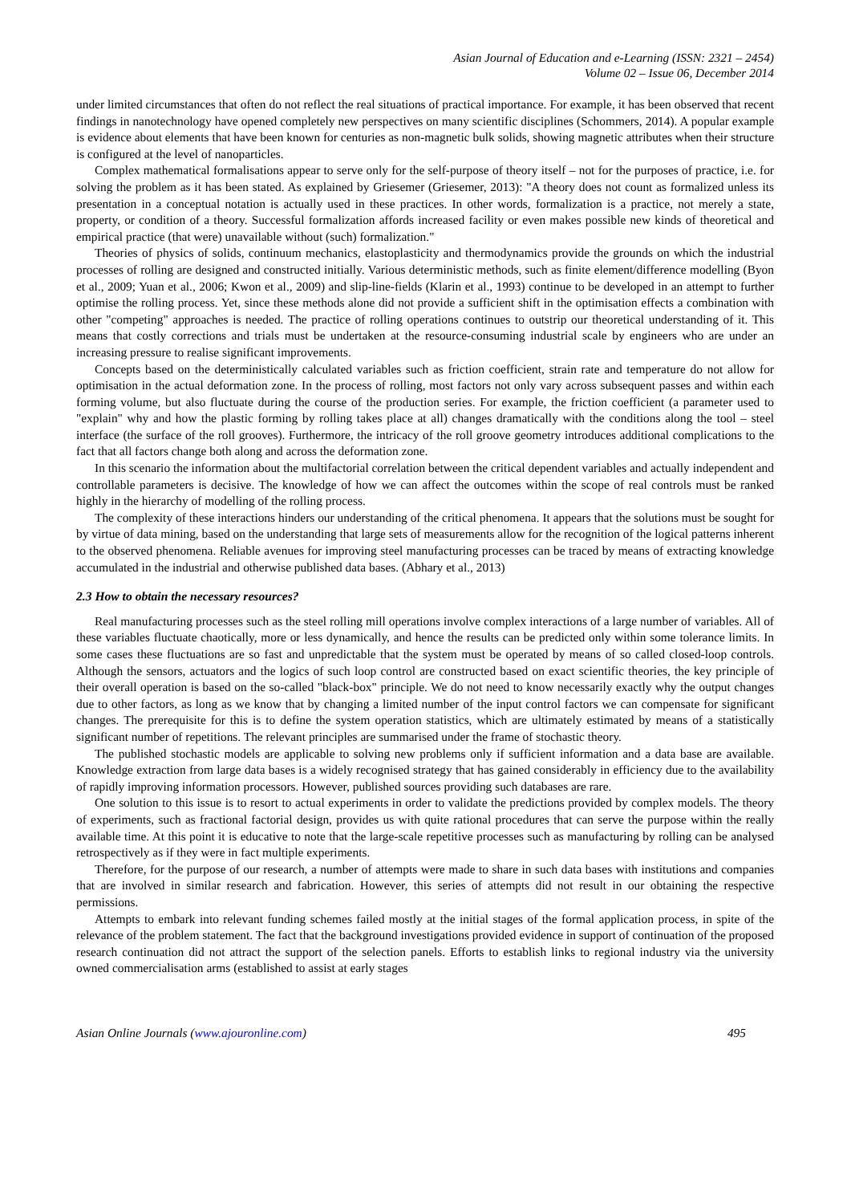Asian Journal of Education and e-Learning (ISSN: 2321 – 2454)
Volume 02 – Issue 06, December 2014
under limited circumstances that often do not reflect the real situations of practical importance. For example, it has been observed that recent findings in nanotechnology have opened completely new perspectives on many scientific disciplines (Schommers, 2014). A popular example is evidence about elements that have been known for centuries as non-magnetic bulk solids, showing magnetic attributes when their structure is configured at the level of nanoparticles.
Complex mathematical formalisations appear to serve only for the self-purpose of theory itself – not for the purposes of practice, i.e. for solving the problem as it has been stated. As explained by Griesemer (Griesemer, 2013): "A theory does not count as formalized unless its presentation in a conceptual notation is actually used in these practices. In other words, formalization is a practice, not merely a state, property, or condition of a theory. Successful formalization affords increased facility or even makes possible new kinds of theoretical and empirical practice (that were) unavailable without (such) formalization."
Theories of physics of solids, continuum mechanics, elastoplasticity and thermodynamics provide the grounds on which the industrial processes of rolling are designed and constructed initially. Various deterministic methods, such as finite element/difference modelling (Byon et al., 2009; Yuan et al., 2006; Kwon et al., 2009) and slip-line-fields (Klarin et al., 1993) continue to be developed in an attempt to further optimise the rolling process. Yet, since these methods alone did not provide a sufficient shift in the optimisation effects a combination with other "competing" approaches is needed. The practice of rolling operations continues to outstrip our theoretical understanding of it. This means that costly corrections and trials must be undertaken at the resource-consuming industrial scale by engineers who are under an increasing pressure to realise significant improvements.
Concepts based on the deterministically calculated variables such as friction coefficient, strain rate and temperature do not allow for optimisation in the actual deformation zone. In the process of rolling, most factors not only vary across subsequent passes and within each forming volume, but also fluctuate during the course of the production series. For example, the friction coefficient (a parameter used to "explain" why and how the plastic forming by rolling takes place at all) changes dramatically with the conditions along the tool – steel interface (the surface of the roll grooves). Furthermore, the intricacy of the roll groove geometry introduces additional complications to the fact that all factors change both along and across the deformation zone.
In this scenario the information about the multifactorial correlation between the critical dependent variables and actually independent and controllable parameters is decisive. The knowledge of how we can affect the outcomes within the scope of real controls must be ranked highly in the hierarchy of modelling of the rolling process.
The complexity of these interactions hinders our understanding of the critical phenomena. It appears that the solutions must be sought for by virtue of data mining, based on the understanding that large sets of measurements allow for the recognition of the logical patterns inherent to the observed phenomena. Reliable avenues for improving steel manufacturing processes can be traced by means of extracting knowledge accumulated in the industrial and otherwise published data bases. (Abhary et al., 2013)
2.3 How to obtain the necessary resources?
Real manufacturing processes such as the steel rolling mill operations involve complex interactions of a large number of variables. All of these variables fluctuate chaotically, more or less dynamically, and hence the results can be predicted only within some tolerance limits. In some cases these fluctuations are so fast and unpredictable that the system must be operated by means of so called closed-loop controls. Although the sensors, actuators and the logics of such loop control are constructed based on exact scientific theories, the key principle of their overall operation is based on the so-called "black-box" principle. We do not need to know necessarily exactly why the output changes due to other factors, as long as we know that by changing a limited number of the input control factors we can compensate for significant changes. The prerequisite for this is to define the system operation statistics, which are ultimately estimated by means of a statistically significant number of repetitions. The relevant principles are summarised under the frame of stochastic theory.
The published stochastic models are applicable to solving new problems only if sufficient information and a data base are available. Knowledge extraction from large data bases is a widely recognised strategy that has gained considerably in efficiency due to the availability of rapidly improving information processors. However, published sources providing such databases are rare.
One solution to this issue is to resort to actual experiments in order to validate the predictions provided by complex models. The theory of experiments, such as fractional factorial design, provides us with quite rational procedures that can serve the purpose within the really available time. At this point it is educative to note that the large-scale repetitive processes such as manufacturing by rolling can be analysed retrospectively as if they were in fact multiple experiments.
Therefore, for the purpose of our research, a number of attempts were made to share in such data bases with institutions and companies that are involved in similar research and fabrication. However, this series of attempts did not result in our obtaining the respective permissions.
Attempts to embark into relevant funding schemes failed mostly at the initial stages of the formal application process, in spite of the relevance of the problem statement. The fact that the background investigations provided evidence in support of continuation of the proposed research continuation did not attract the support of the selection panels. Efforts to establish links to regional industry via the university owned commercialisation arms (established to assist at early stages
Asian Online Journals (www.ajouronline.com) 495